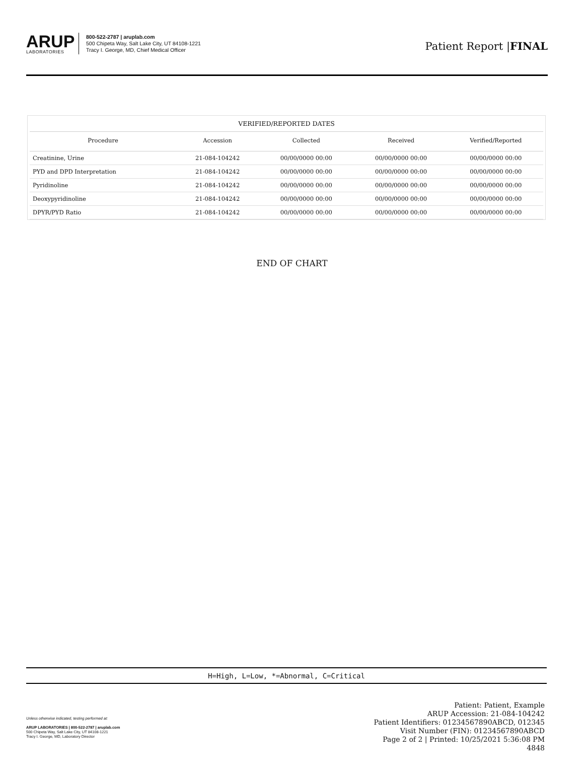ARUP
LABORATORIES
800-522-2787 | aruplab.com
500 Chipeta Way, Salt Lake City, UT 84108-1221
Tracy I. George, MD, Chief Medical Officer
Patient Report |FINAL
VERIFIED/REPORTED DATES
| Procedure | Accession | Collected | Received | Verified/Reported |
| --- | --- | --- | --- | --- |
| Creatinine, Urine | 21-084-104242 | 00/00/0000 00:00 | 00/00/0000 00:00 | 00/00/0000 00:00 |
| PYD and DPD Interpretation | 21-084-104242 | 00/00/0000 00:00 | 00/00/0000 00:00 | 00/00/0000 00:00 |
| Pyridinoline | 21-084-104242 | 00/00/0000 00:00 | 00/00/0000 00:00 | 00/00/0000 00:00 |
| Deoxypyridinoline | 21-084-104242 | 00/00/0000 00:00 | 00/00/0000 00:00 | 00/00/0000 00:00 |
| DPYR/PYD Ratio | 21-084-104242 | 00/00/0000 00:00 | 00/00/0000 00:00 | 00/00/0000 00:00 |
END OF CHART
H=High, L=Low, *=Abnormal, C=Critical
Unless otherwise indicated, testing performed at:
ARUP LABORATORIES | 800-522-2787 | aruplab.com
500 Chipeta Way, Salt Lake City, UT 84108-1221
Tracy I. George, MD, Laboratory Director
Patient: Patient, Example
ARUP Accession: 21-084-104242
Patient Identifiers: 01234567890ABCD, 012345
Visit Number (FIN): 01234567890ABCD
Page 2 of 2 | Printed: 10/25/2021 5:36:08 PM
4848